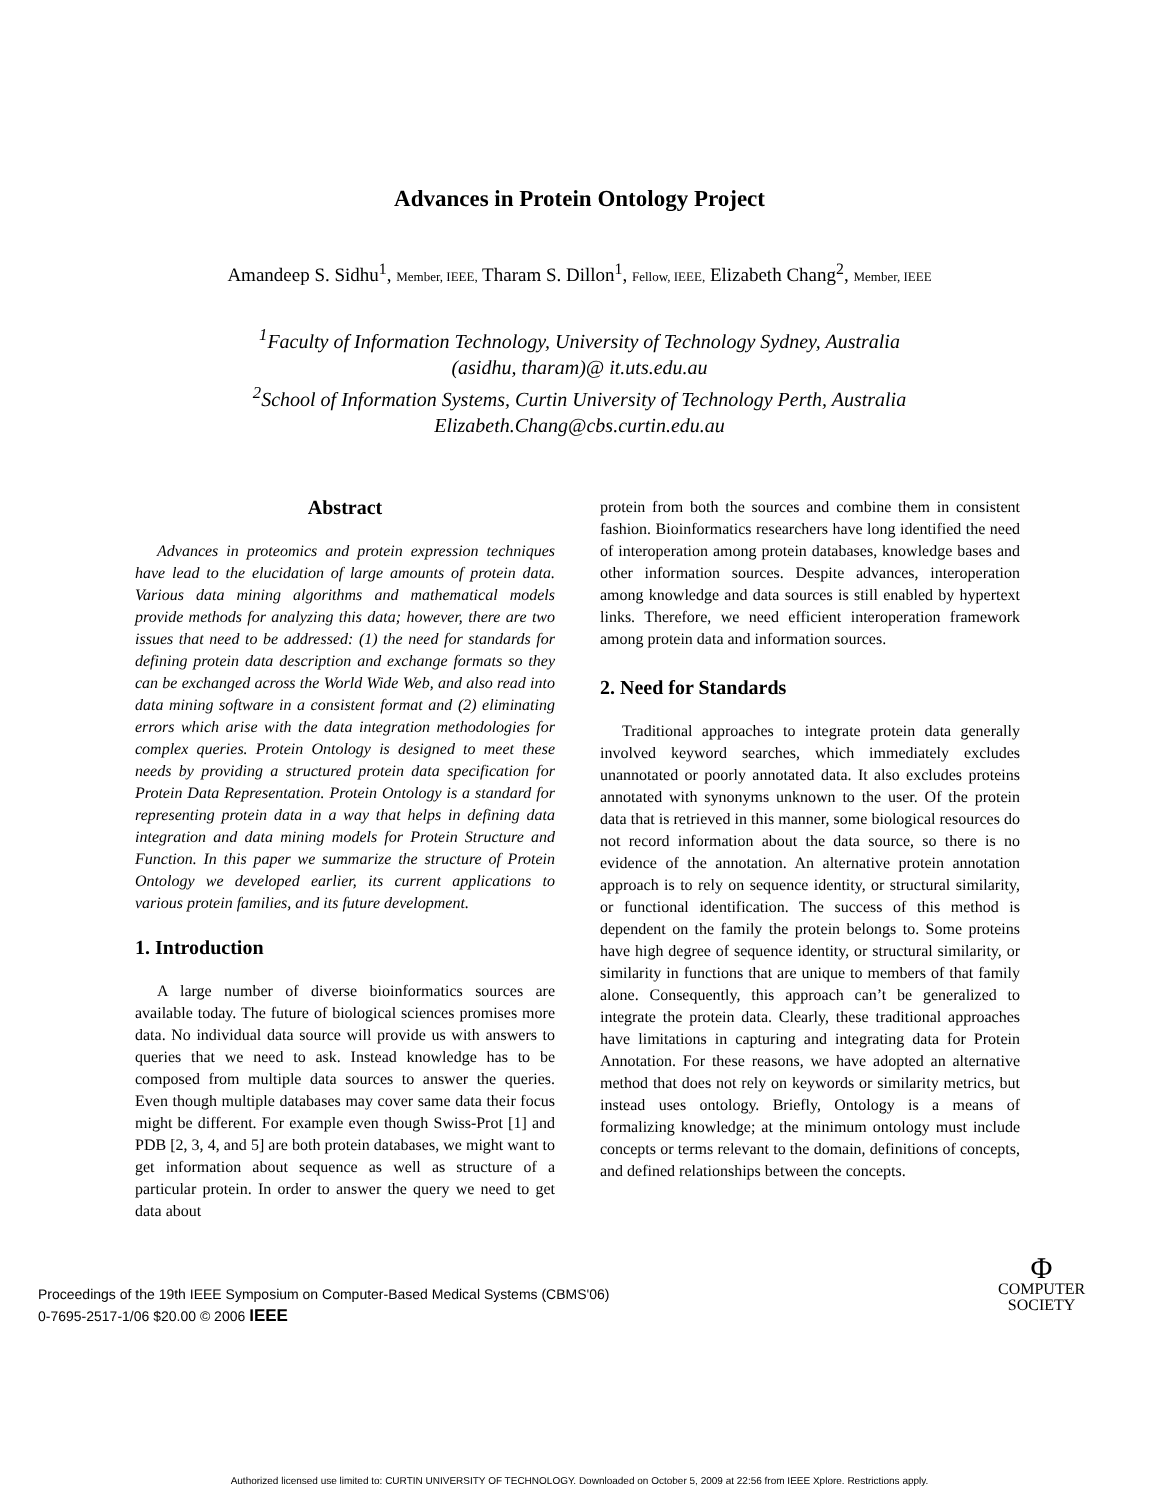Advances in Protein Ontology Project
Amandeep S. Sidhu<sup>1</sup>, Member, IEEE, Tharam S. Dillon<sup>1</sup>, Fellow, IEEE, Elizabeth Chang<sup>2</sup>, Member, IEEE
<sup>1</sup> Faculty of Information Technology, University of Technology Sydney, Australia
(asidhu, tharam)@ it.uts.edu.au
<sup>2</sup> School of Information Systems, Curtin University of Technology Perth, Australia
Elizabeth.Chang@cbs.curtin.edu.au
Abstract
Advances in proteomics and protein expression techniques have lead to the elucidation of large amounts of protein data. Various data mining algorithms and mathematical models provide methods for analyzing this data; however, there are two issues that need to be addressed: (1) the need for standards for defining protein data description and exchange formats so they can be exchanged across the World Wide Web, and also read into data mining software in a consistent format and (2) eliminating errors which arise with the data integration methodologies for complex queries. Protein Ontology is designed to meet these needs by providing a structured protein data specification for Protein Data Representation. Protein Ontology is a standard for representing protein data in a way that helps in defining data integration and data mining models for Protein Structure and Function. In this paper we summarize the structure of Protein Ontology we developed earlier, its current applications to various protein families, and its future development.
1. Introduction
A large number of diverse bioinformatics sources are available today. The future of biological sciences promises more data. No individual data source will provide us with answers to queries that we need to ask. Instead knowledge has to be composed from multiple data sources to answer the queries. Even though multiple databases may cover same data their focus might be different. For example even though Swiss-Prot [1] and PDB [2, 3, 4, and 5] are both protein databases, we might want to get information about sequence as well as structure of a particular protein. In order to answer the query we need to get data about
protein from both the sources and combine them in consistent fashion. Bioinformatics researchers have long identified the need of interoperation among protein databases, knowledge bases and other information sources. Despite advances, interoperation among knowledge and data sources is still enabled by hypertext links. Therefore, we need efficient interoperation framework among protein data and information sources.
2. Need for Standards
Traditional approaches to integrate protein data generally involved keyword searches, which immediately excludes unannotated or poorly annotated data. It also excludes proteins annotated with synonyms unknown to the user. Of the protein data that is retrieved in this manner, some biological resources do not record information about the data source, so there is no evidence of the annotation. An alternative protein annotation approach is to rely on sequence identity, or structural similarity, or functional identification. The success of this method is dependent on the family the protein belongs to. Some proteins have high degree of sequence identity, or structural similarity, or similarity in functions that are unique to members of that family alone. Consequently, this approach can’t be generalized to integrate the protein data. Clearly, these traditional approaches have limitations in capturing and integrating data for Protein Annotation. For these reasons, we have adopted an alternative method that does not rely on keywords or similarity metrics, but instead uses ontology. Briefly, Ontology is a means of formalizing knowledge; at the minimum ontology must include concepts or terms relevant to the domain, definitions of concepts, and defined relationships between the concepts.
Proceedings of the 19th IEEE Symposium on Computer-Based Medical Systems (CBMS'06)
0-7695-2517-1/06 $20.00 © 2006 IEEE
Φ
COMPUTER
SOCIETY
Authorized licensed use limited to: CURTIN UNIVERSITY OF TECHNOLOGY. Downloaded on October 5, 2009 at 22:56 from IEEE Xplore. Restrictions apply.